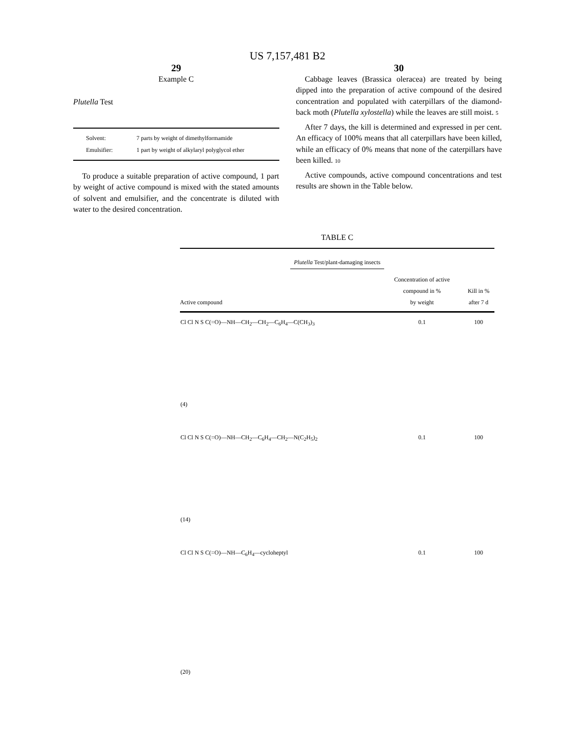US 7,157,481 B2
29
Example C
Plutella Test
| Solvent: | 7 parts by weight of dimethylformamide |
| Emulsifier: | 1 part by weight of alkylaryl polyglycol ether |
To produce a suitable preparation of active compound, 1 part by weight of active compound is mixed with the stated amounts of solvent and emulsifier, and the concentrate is diluted with water to the desired concentration.
30
Cabbage leaves (Brassica oleracea) are treated by being dipped into the preparation of active compound of the desired concentration and populated with caterpillars of the diamond-back moth (Plutella xylostella) while the leaves are still moist. 5
After 7 days, the kill is determined and expressed in per cent. An efficacy of 100% means that all caterpillars have been killed, while an efficacy of 0% means that none of the caterpillars have been killed. 10
Active compounds, active compound concentrations and test results are shown in the Table below.
TABLE C
| Plutella Test/plant-damaging insects | | |
| --- | --- | --- |
| Active compound | Concentration of active compound in % by weight | Kill in % after 7 d |
| Cl Cl N S C(=O)—NH—CH<sub>2</sub>—CH<sub>2</sub>—C<sub>6</sub>H<sub>4</sub>—C(CH<sub>3</sub>)<sub>3</sub> (4) | 0.1 | 100 |
| Cl Cl N S C(=O)—NH—CH<sub>2</sub>—C<sub>6</sub>H<sub>4</sub>—CH<sub>2</sub>—N(C<sub>2</sub>H<sub>5</sub>)<sub>2</sub> (14) | 0.1 | 100 |
| Cl Cl N S C(=O)—NH—C<sub>6</sub>H<sub>4</sub>—cycloheptyl (20) | 0.1 | 100 |